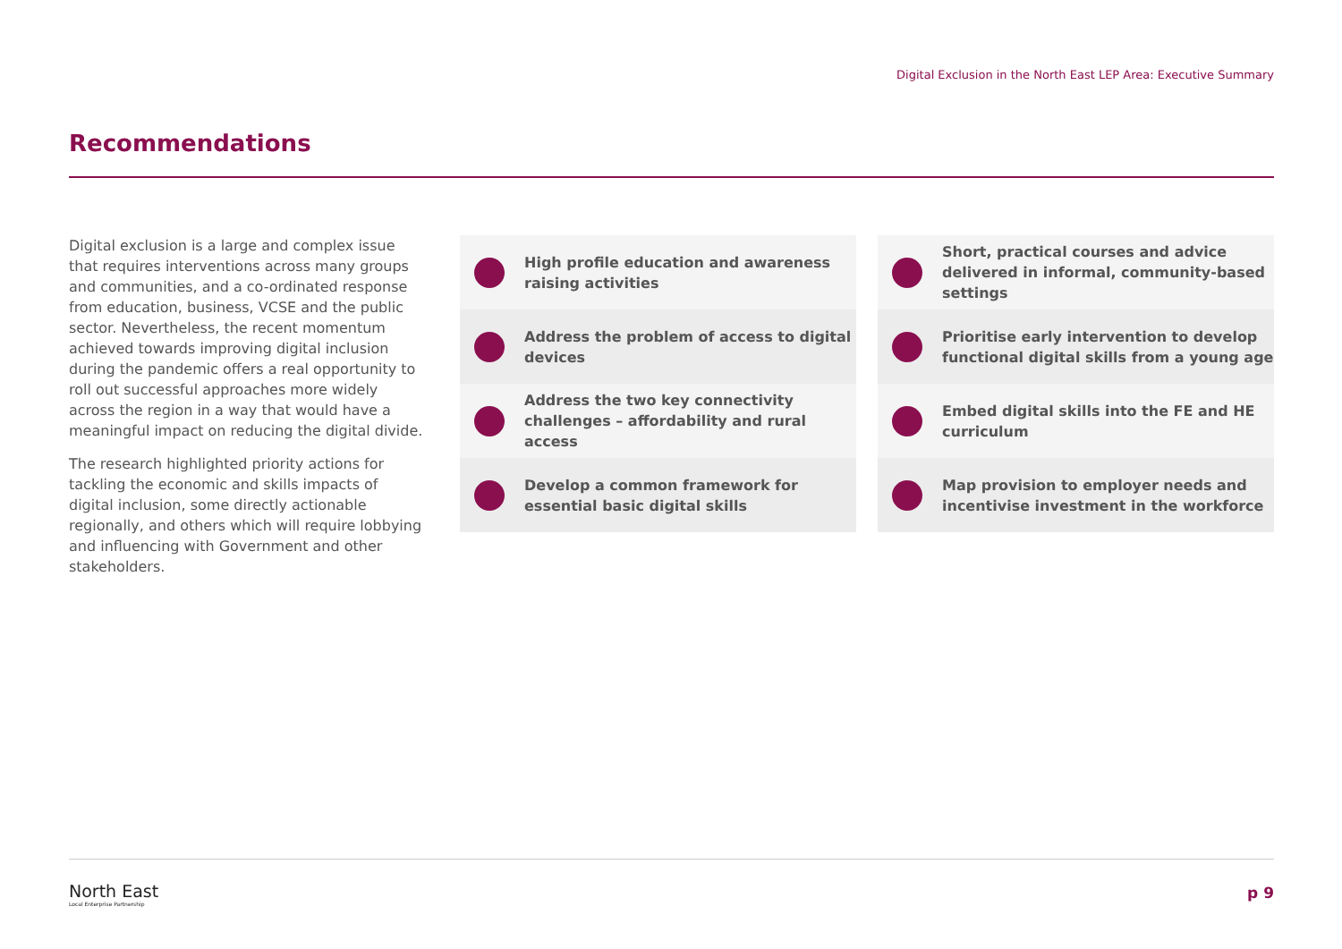Digital Exclusion in the North East LEP Area: Executive Summary
Recommendations
Digital exclusion is a large and complex issue that requires interventions across many groups and communities, and a co-ordinated response from education, business, VCSE and the public sector. Nevertheless, the recent momentum achieved towards improving digital inclusion during the pandemic offers a real opportunity to roll out successful approaches more widely across the region in a way that would have a meaningful impact on reducing the digital divide.
The research highlighted priority actions for tackling the economic and skills impacts of digital inclusion, some directly actionable regionally, and others which will require lobbying and influencing with Government and other stakeholders.
High profile education and awareness raising activities
Address the problem of access to digital devices
Address the two key connectivity challenges – affordability and rural access
Develop a common framework for essential basic digital skills
Short, practical courses and advice delivered in informal, community-based settings
Prioritise early intervention to develop functional digital skills from a young age
Embed digital skills into the FE and HE curriculum
Map provision to employer needs and incentivise investment in the workforce
North East
Local Enterprise Partnership
p 9